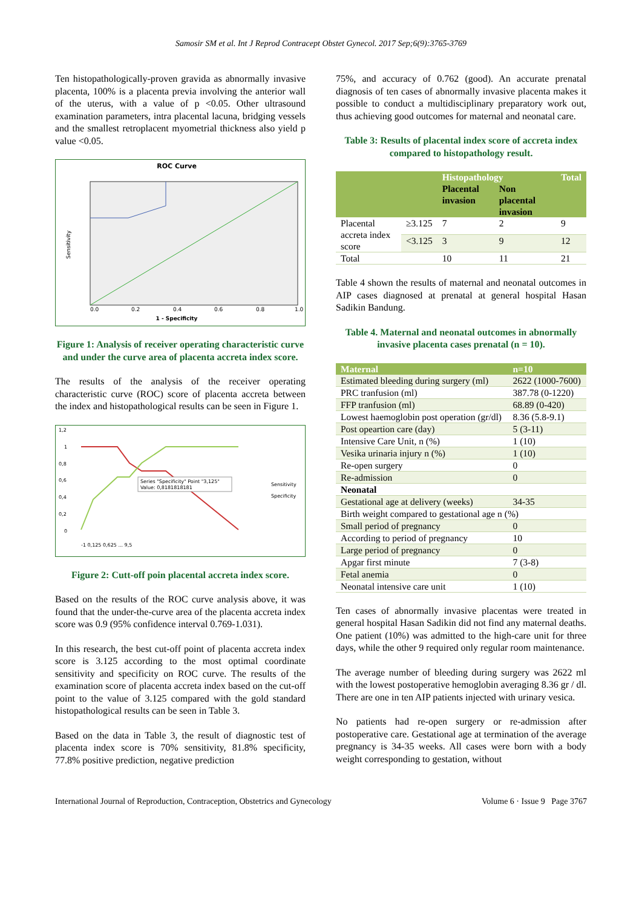Samosir SM et al. Int J Reprod Contracept Obstet Gynecol. 2017 Sep;6(9):3765-3769
Ten histopathologically-proven gravida as abnormally invasive placenta, 100% is a placenta previa involving the anterior wall of the uterus, with a value of p <0.05. Other ultrasound examination parameters, intra placental lacuna, bridging vessels and the smallest retroplacent myometrial thickness also yield p value <0.05.
ROC Curve
Sensitivity
0.0
0.2
0.4
0.6
0.8
1.0
1 - Specificity
Figure 1: Analysis of receiver operating characteristic curve and under the curve area of placenta accreta index score.
The results of the analysis of the receiver operating characteristic curve (ROC) score of placenta accreta between the index and histopathological results can be seen in Figure 1.
1,2
1
0,8
0,6
0,4
0,2
0
Series "Specificity" Point "3,125"
Value: 0,8181818181
Sensitivity
Specificity
-1 0,125 0,625 ... 9,5
Figure 2: Cutt-off poin placental accreta index score.
Based on the results of the ROC curve analysis above, it was found that the under-the-curve area of the placenta accreta index score was 0.9 (95% confidence interval 0.769-1.031).
In this research, the best cut-off point of placenta accreta index score is 3.125 according to the most optimal coordinate sensitivity and specificity on ROC curve. The results of the examination score of placenta accreta index based on the cut-off point to the value of 3.125 compared with the gold standard histopathological results can be seen in Table 3.
Based on the data in Table 3, the result of diagnostic test of placenta index score is 70% sensitivity, 81.8% specificity, 77.8% positive prediction, negative prediction
75%, and accuracy of 0.762 (good). An accurate prenatal diagnosis of ten cases of abnormally invasive placenta makes it possible to conduct a multidisciplinary preparatory work out, thus achieving good outcomes for maternal and neonatal care.
Table 3: Results of placental index score of accreta index compared to histopathology result.
| | | Histopathology | | Total |
| --- | --- | --- | --- | --- |
| | | Placental invasion | Non placental invasion | |
| Placental accreta index score | ≥3.125 | 7 | 2 | 9 |
| | <3.125 | 3 | 9 | 12 |
| Total | | 10 | 11 | 21 |
Table 4 shown the results of maternal and neonatal outcomes in AIP cases diagnosed at prenatal at general hospital Hasan Sadikin Bandung.
Table 4. Maternal and neonatal outcomes in abnormally invasive placenta cases prenatal (n = 10).
| Maternal | n=10 |
| --- | --- |
| Estimated bleeding during surgery (ml) | 2622 (1000-7600) |
| PRC tranfusion (ml) | 387.78 (0-1220) |
| FFP tranfusion (ml) | 68.89 (0-420) |
| Lowest haemoglobin post operation (gr/dl) | 8.36 (5.8-9.1) |
| Post opeartion care (day) | 5 (3-11) |
| Intensive Care Unit, n (%) | 1 (10) |
| Vesika urinaria injury n (%) | 1 (10) |
| Re-open surgery | 0 |
| Re-admission | 0 |
| Neonatal | |
| Gestational age at delivery (weeks) | 34-35 |
| Birth weight compared to gestational age n (%) | |
| Small period of pregnancy | 0 |
| According to period of pregnancy | 10 |
| Large period of pregnancy | 0 |
| Apgar first minute | 7 (3-8) |
| Fetal anemia | 0 |
| Neonatal intensive care unit | 1 (10) |
Ten cases of abnormally invasive placentas were treated in general hospital Hasan Sadikin did not find any maternal deaths. One patient (10%) was admitted to the high-care unit for three days, while the other 9 required only regular room maintenance.
The average number of bleeding during surgery was 2622 ml with the lowest postoperative hemoglobin averaging 8.36 gr / dl. There are one in ten AIP patients injected with urinary vesica.
No patients had re-open surgery or re-admission after postoperative care. Gestational age at termination of the average pregnancy is 34-35 weeks. All cases were born with a body weight corresponding to gestation, without
International Journal of Reproduction, Contraception, Obstetrics and Gynecology Volume 6 · Issue 9 Page 3767